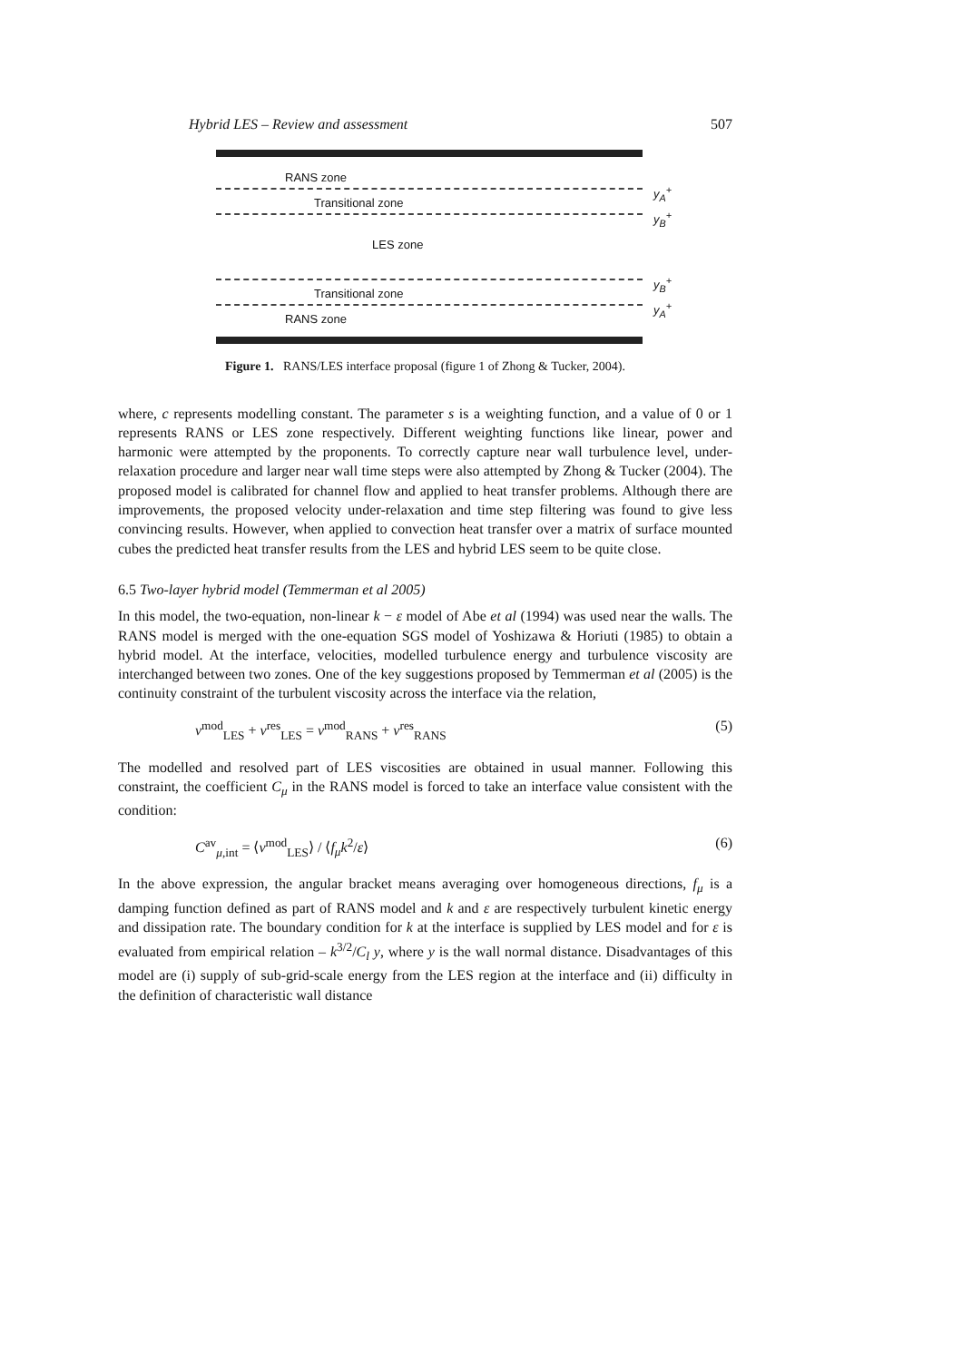Hybrid LES – Review and assessment 507
RANS zone
y<sub>A</sub><sup>+</sup>
Transitional zone
y<sub>B</sub><sup>+</sup>
LES zone
y<sub>B</sub><sup>+</sup>
Transitional zone
y<sub>A</sub><sup>+</sup>
RANS zone
Figure 1. RANS/LES interface proposal (figure 1 of Zhong & Tucker, 2004).
where, c represents modelling constant. The parameter s is a weighting function, and a value of 0 or 1 represents RANS or LES zone respectively. Different weighting functions like linear, power and harmonic were attempted by the proponents. To correctly capture near wall turbulence level, under-relaxation procedure and larger near wall time steps were also attempted by Zhong & Tucker (2004). The proposed model is calibrated for channel flow and applied to heat transfer problems. Although there are improvements, the proposed velocity under-relaxation and time step filtering was found to give less convincing results. However, when applied to convection heat transfer over a matrix of surface mounted cubes the predicted heat transfer results from the LES and hybrid LES seem to be quite close.
6.5 Two-layer hybrid model (Temmerman et al 2005)
In this model, the two-equation, non-linear k − ε model of Abe et al (1994) was used near the walls. The RANS model is merged with the one-equation SGS model of Yoshizawa & Horiuti (1985) to obtain a hybrid model. At the interface, velocities, modelled turbulence energy and turbulence viscosity are interchanged between two zones. One of the key suggestions proposed by Temmerman et al (2005) is the continuity constraint of the turbulent viscosity across the interface via the relation,
ν<sup>mod</sup><sub>LES</sub> + ν<sup>res</sup><sub>LES</sub> = ν<sup>mod</sup><sub>RANS</sub> + ν<sup>res</sup><sub>RANS</sub> (5)
The modelled and resolved part of LES viscosities are obtained in usual manner. Following this constraint, the coefficient C<sub>μ</sub> in the RANS model is forced to take an interface value consistent with the condition:
C<sup>av</sup><sub>μ,int</sub> = ⟨ν<sup>mod</sup><sub>LES</sub>⟩ / ⟨f<sub>μ</sub>k<sup>2</sup>/ε⟩ (6)
In the above expression, the angular bracket means averaging over homogeneous directions, f<sub>μ</sub> is a damping function defined as part of RANS model and k and ε are respectively turbulent kinetic energy and dissipation rate. The boundary condition for k at the interface is supplied by LES model and for ε is evaluated from empirical relation – k<sup>3/2</sup>/C<sub>l</sub> y, where y is the wall normal distance. Disadvantages of this model are (i) supply of sub-grid-scale energy from the LES region at the interface and (ii) difficulty in the definition of characteristic wall distance